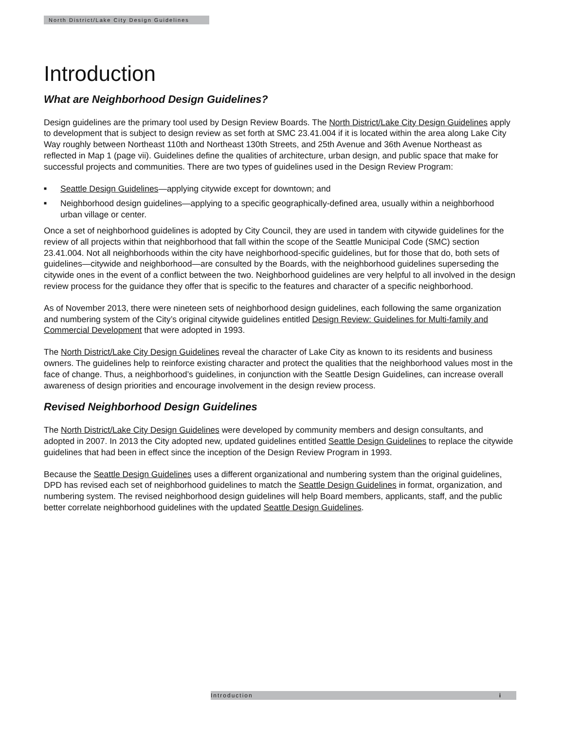North District/Lake City Design Guidelines
Introduction
What are Neighborhood Design Guidelines?
Design guidelines are the primary tool used by Design Review Boards. The North District/Lake City Design Guidelines apply to development that is subject to design review as set forth at SMC 23.41.004 if it is located within the area along Lake City Way roughly between Northeast 110th and Northeast 130th Streets, and 25th Avenue and 36th Avenue Northeast as reflected in Map 1 (page vii). Guidelines define the qualities of architecture, urban design, and public space that make for successful projects and communities. There are two types of guidelines used in the Design Review Program:
■ Seattle Design Guidelines—applying citywide except for downtown; and
■ Neighborhood design guidelines—applying to a specific geographically-defined area, usually within a neighborhood urban village or center.
Once a set of neighborhood guidelines is adopted by City Council, they are used in tandem with citywide guidelines for the review of all projects within that neighborhood that fall within the scope of the Seattle Municipal Code (SMC) section 23.41.004. Not all neighborhoods within the city have neighborhood-specific guidelines, but for those that do, both sets of guidelines—citywide and neighborhood—are consulted by the Boards, with the neighborhood guidelines superseding the citywide ones in the event of a conflict between the two. Neighborhood guidelines are very helpful to all involved in the design review process for the guidance they offer that is specific to the features and character of a specific neighborhood.
As of November 2013, there were nineteen sets of neighborhood design guidelines, each following the same organization and numbering system of the City’s original citywide guidelines entitled Design Review: Guidelines for Multi-family and Commercial Development that were adopted in 1993.
The North District/Lake City Design Guidelines reveal the character of Lake City as known to its residents and business owners. The guidelines help to reinforce existing character and protect the qualities that the neighborhood values most in the face of change. Thus, a neighborhood’s guidelines, in conjunction with the Seattle Design Guidelines, can increase overall awareness of design priorities and encourage involvement in the design review process.
Revised Neighborhood Design Guidelines
The North District/Lake City Design Guidelines were developed by community members and design consultants, and adopted in 2007. In 2013 the City adopted new, updated guidelines entitled Seattle Design Guidelines to replace the citywide guidelines that had been in effect since the inception of the Design Review Program in 1993.
Because the Seattle Design Guidelines uses a different organizational and numbering system than the original guidelines, DPD has revised each set of neighborhood guidelines to match the Seattle Design Guidelines in format, organization, and numbering system. The revised neighborhood design guidelines will help Board members, applicants, staff, and the public better correlate neighborhood guidelines with the updated Seattle Design Guidelines.
Introduction i